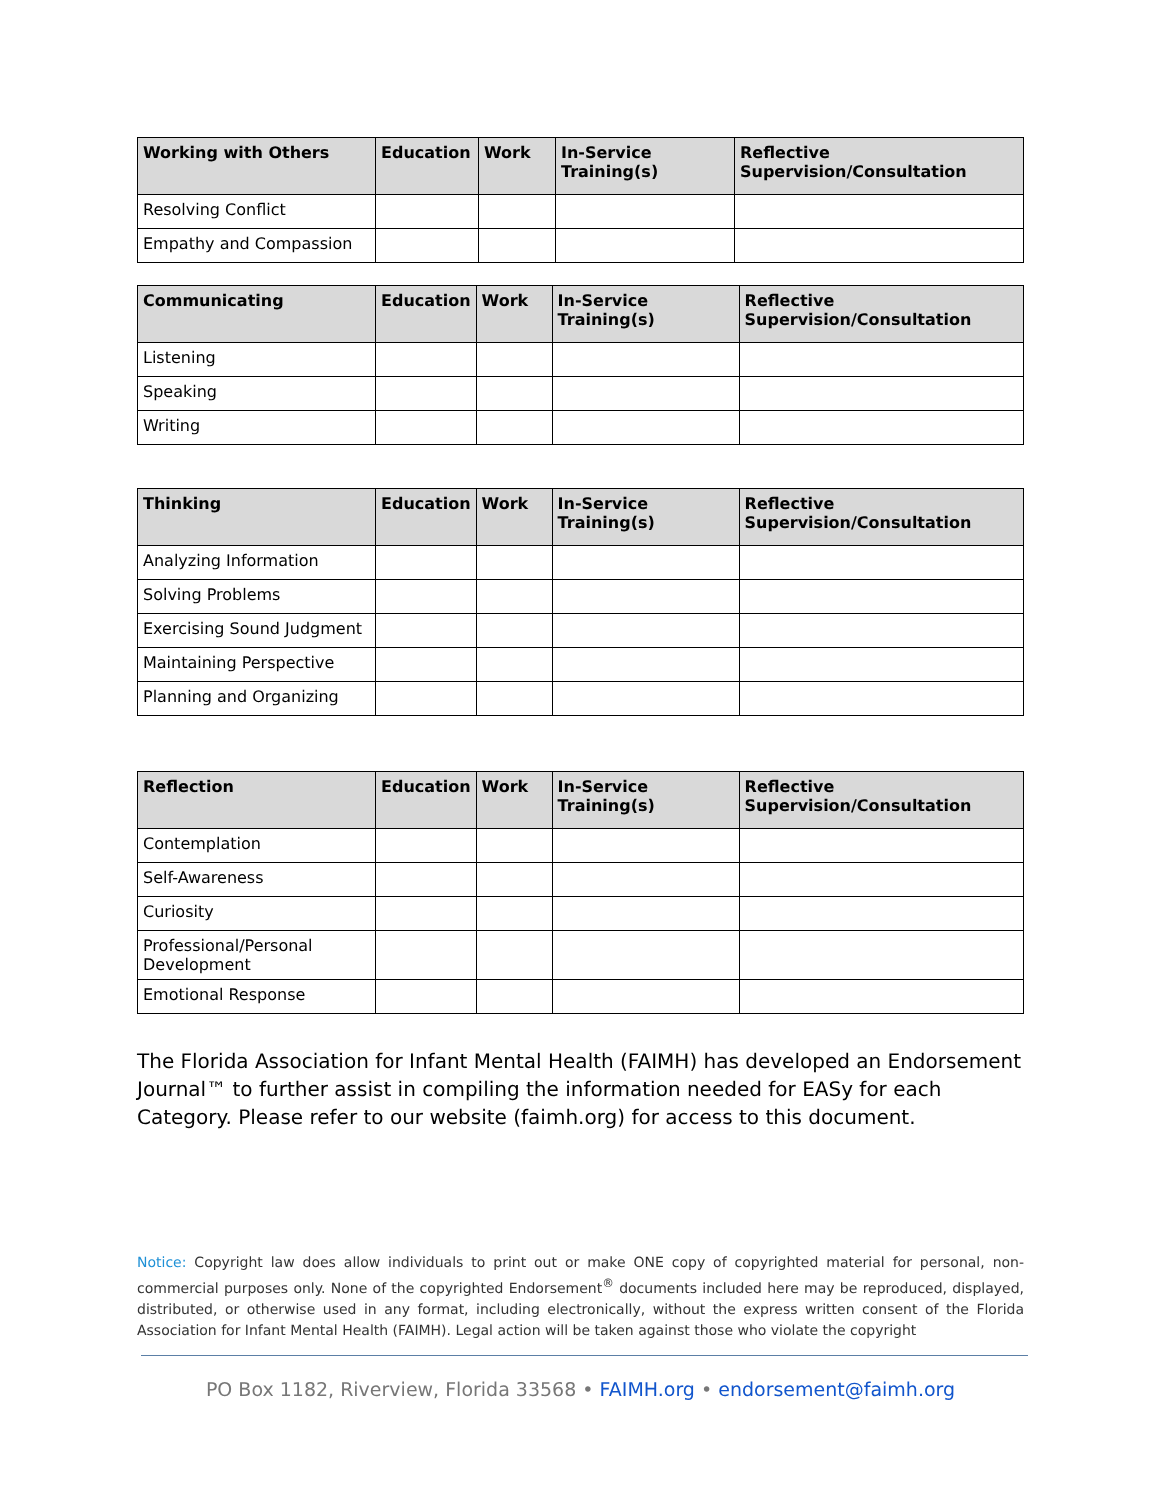| Working with Others | Education | Work | In-Service Training(s) | Reflective Supervision/Consultation |
| --- | --- | --- | --- | --- |
| Resolving Conflict | | | | |
| Empathy and Compassion | | | | |
| Communicating | Education | Work | In-Service Training(s) | Reflective Supervision/Consultation |
| --- | --- | --- | --- | --- |
| Listening | | | | |
| Speaking | | | | |
| Writing | | | | |
| Thinking | Education | Work | In-Service Training(s) | Reflective Supervision/Consultation |
| --- | --- | --- | --- | --- |
| Analyzing Information | | | | |
| Solving Problems | | | | |
| Exercising Sound Judgment | | | | |
| Maintaining Perspective | | | | |
| Planning and Organizing | | | | |
| Reflection | Education | Work | In-Service Training(s) | Reflective Supervision/Consultation |
| --- | --- | --- | --- | --- |
| Contemplation | | | | |
| Self-Awareness | | | | |
| Curiosity | | | | |
| Professional/Personal Development | | | | |
| Emotional Response | | | | |
The Florida Association for Infant Mental Health (FAIMH) has developed an Endorsement Journal™ to further assist in compiling the information needed for EASy for each Category. Please refer to our website (faimh.org) for access to this document.
Notice: Copyright law does allow individuals to print out or make ONE copy of copyrighted material for personal, non-commercial purposes only. None of the copyrighted Endorsement<sup>®</sup> documents included here may be reproduced, displayed, distributed, or otherwise used in any format, including electronically, without the express written consent of the Florida Association for Infant Mental Health (FAIMH). Legal action will be taken against those who violate the copyright
PO Box 1182, Riverview, Florida 33568 • FAIMH.org • endorsement@faimh.org